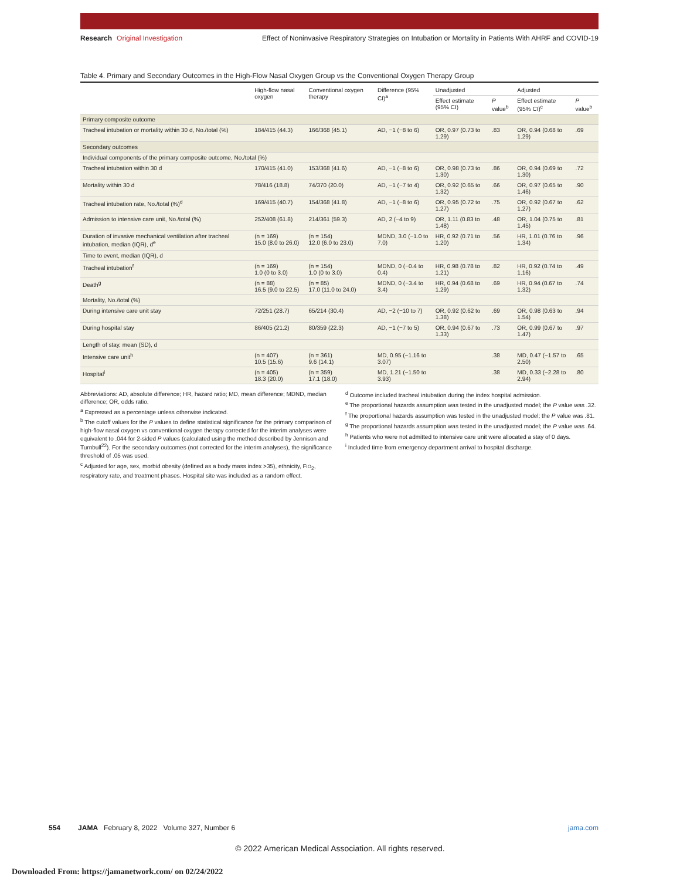Research Original Investigation Effect of Noninvasive Respiratory Strategies on Intubation or Mortality in Patients With AHRF and COVID-19
Table 4. Primary and Secondary Outcomes in the High-Flow Nasal Oxygen Group vs the Conventional Oxygen Therapy Group
| | High-flow nasal oxygen | Conventional oxygen therapy | Difference (95% CI)<sup>a</sup> | Unadjusted | | Adjusted | |
| --- | --- | --- | --- | --- | --- | --- | --- |
| | | | | Effect estimate (95% CI) | P value<sup>b</sup> | Effect estimate (95% CI)<sup>c</sup> | P value<sup>b</sup> |
| Primary composite outcome | | | | | | | |
| Tracheal intubation or mortality within 30 d, No./total (%) | 184/415 (44.3) | 166/368 (45.1) | AD, −1 (−8 to 6) | OR, 0.97 (0.73 to 1.29) | .83 | OR, 0.94 (0.68 to 1.29) | .69 |
| Secondary outcomes | | | | | | | |
| Individual components of the primary composite outcome, No./total (%) | | | | | | | |
| Tracheal intubation within 30 d | 170/415 (41.0) | 153/368 (41.6) | AD, −1 (−8 to 6) | OR, 0.98 (0.73 to 1.30) | .86 | OR, 0.94 (0.69 to 1.30) | .72 |
| Mortality within 30 d | 78/416 (18.8) | 74/370 (20.0) | AD, −1 (−7 to 4) | OR, 0.92 (0.65 to 1.32) | .66 | OR, 0.97 (0.65 to 1.46) | .90 |
| Tracheal intubation rate, No./total (%)<sup>d</sup> | 169/415 (40.7) | 154/368 (41.8) | AD, −1 (−8 to 6) | OR, 0.95 (0.72 to 1.27) | .75 | OR, 0.92 (0.67 to 1.27) | .62 |
| Admission to intensive care unit, No./total (%) | 252/408 (61.8) | 214/361 (59.3) | AD, 2 (−4 to 9) | OR, 1.11 (0.83 to 1.48) | .48 | OR, 1.04 (0.75 to 1.45) | .81 |
| Duration of invasive mechanical ventilation after tracheal intubation, median (IQR), d<sup>e</sup> | (n = 169) 15.0 (8.0 to 26.0) | (n = 154) 12.0 (6.0 to 23.0) | MDND, 3.0 (−1.0 to 7.0) | HR, 0.92 (0.71 to 1.20) | .56 | HR, 1.01 (0.76 to 1.34) | .96 |
| Time to event, median (IQR), d | | | | | | | |
| Tracheal intubation<sup>f</sup> | (n = 169) 1.0 (0 to 3.0) | (n = 154) 1.0 (0 to 3.0) | MDND, 0 (−0.4 to 0.4) | HR, 0.98 (0.78 to 1.21) | .82 | HR, 0.92 (0.74 to 1.16) | .49 |
| Death<sup>g</sup> | (n = 88) 16.5 (9.0 to 22.5) | (n = 85) 17.0 (11.0 to 24.0) | MDND, 0 (−3.4 to 3.4) | HR, 0.94 (0.68 to 1.29) | .69 | HR, 0.94 (0.67 to 1.32) | .74 |
| Mortality, No./total (%) | | | | | | | |
| During intensive care unit stay | 72/251 (28.7) | 65/214 (30.4) | AD, −2 (−10 to 7) | OR, 0.92 (0.62 to 1.38) | .69 | OR, 0.98 (0.63 to 1.54) | .94 |
| During hospital stay | 86/405 (21.2) | 80/359 (22.3) | AD, −1 (−7 to 5) | OR, 0.94 (0.67 to 1.33) | .73 | OR, 0.99 (0.67 to 1.47) | .97 |
| Length of stay, mean (SD), d | | | | | | | |
| Intensive care unit<sup>h</sup> | (n = 407) 10.5 (15.6) | (n = 361) 9.6 (14.1) | MD, 0.95 (−1.16 to 3.07) | | .38 | MD, 0.47 (−1.57 to 2.50) | .65 |
| Hospital<sup>i</sup> | (n = 405) 18.3 (20.0) | (n = 359) 17.1 (18.0) | MD, 1.21 (−1.50 to 3.93) | | .38 | MD, 0.33 (−2.28 to 2.94) | .80 |
Abbreviations: AD, absolute difference; HR, hazard ratio; MD, mean difference; MDND, median difference; OR, odds ratio.
<sup>a</sup> Expressed as a percentage unless otherwise indicated.
<sup>b</sup> The cutoff values for the P values to define statistical significance for the primary comparison of high-flow nasal oxygen vs conventional oxygen therapy corrected for the interim analyses were equivalent to .044 for 2-sided P values (calculated using the method described by Jennison and Turnbull<sup>22</sup>). For the secondary outcomes (not corrected for the interim analyses), the significance threshold of .05 was used.
<sup>c</sup> Adjusted for age, sex, morbid obesity (defined as a body mass index >35), ethnicity, FIO<sub>2</sub>, respiratory rate, and treatment phases. Hospital site was included as a random effect.
<sup>d</sup> Outcome included tracheal intubation during the index hospital admission.
<sup>e</sup> The proportional hazards assumption was tested in the unadjusted model; the P value was .32.
<sup>f</sup> The proportional hazards assumption was tested in the unadjusted model; the P value was .81.
<sup>g</sup> The proportional hazards assumption was tested in the unadjusted model; the P value was .64.
<sup>h</sup> Patients who were not admitted to intensive care unit were allocated a stay of 0 days.
<sup>i</sup> Included time from emergency department arrival to hospital discharge.
554 JAMA February 8, 2022 Volume 327, Number 6 jama.com
© 2022 American Medical Association. All rights reserved.
Downloaded From: https://jamanetwork.com/ on 02/24/2022